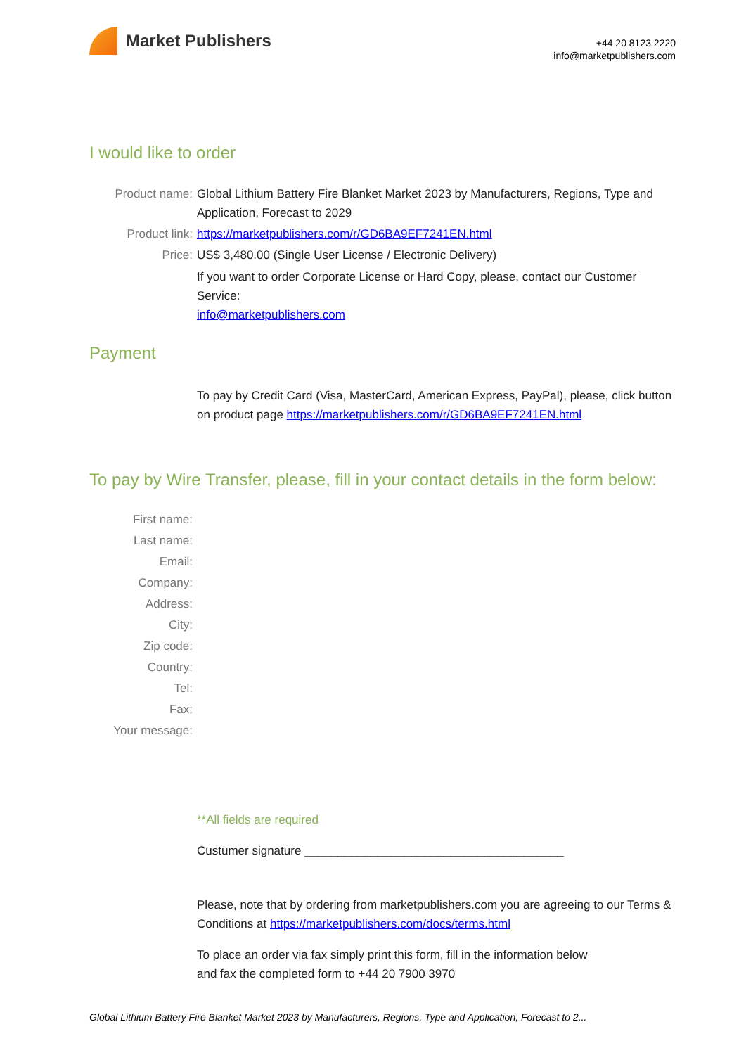Market Publishers
+44 20 8123 2220
info@marketpublishers.com
I would like to order
Product name: Global Lithium Battery Fire Blanket Market 2023 by Manufacturers, Regions, Type and Application, Forecast to 2029
Product link: https://marketpublishers.com/r/GD6BA9EF7241EN.html
Price: US$ 3,480.00 (Single User License / Electronic Delivery)
If you want to order Corporate License or Hard Copy, please, contact our Customer Service:
info@marketpublishers.com
Payment
To pay by Credit Card (Visa, MasterCard, American Express, PayPal), please, click button on product page https://marketpublishers.com/r/GD6BA9EF7241EN.html
To pay by Wire Transfer, please, fill in your contact details in the form below:
First name:
Last name:
Email:
Company:
Address:
City:
Zip code:
Country:
Tel:
Fax:
Your message:
**All fields are required
Custumer signature _______________________________________
Please, note that by ordering from marketpublishers.com you are agreeing to our Terms & Conditions at https://marketpublishers.com/docs/terms.html
To place an order via fax simply print this form, fill in the information below
and fax the completed form to +44 20 7900 3970
Global Lithium Battery Fire Blanket Market 2023 by Manufacturers, Regions, Type and Application, Forecast to 2...